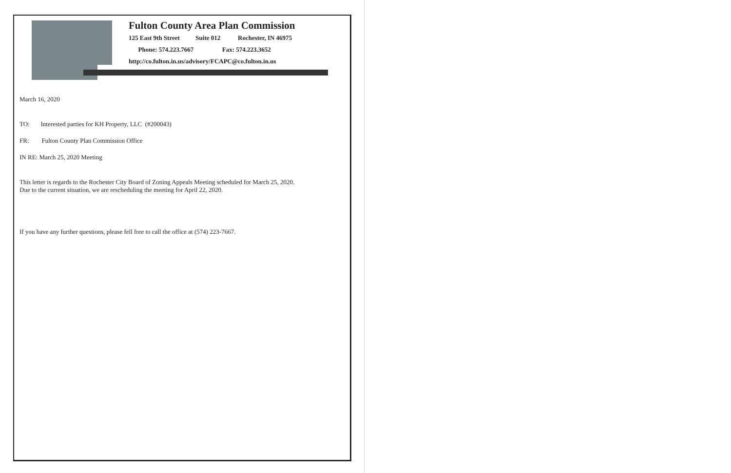Fulton County Area Plan Commission
125 East 9th Street Suite 012 Rochester, IN 46975
Phone: 574.223.7667 Fax: 574.223.3652
http://co.fulton.in.us/advisory/FCAPC@co.fulton.in.us
March 16, 2020
TO: Interested parties for KH Property, LLC (#200043)
FR: Fulton County Plan Commission Office
IN RE: March 25, 2020 Meeting
This letter is regards to the Rochester City Board of Zoning Appeals Meeting scheduled for March 25, 2020.
Due to the current situation, we are rescheduling the meeting for April 22, 2020.
If you have any further questions, please fell free to call the office at (574) 223-7667.